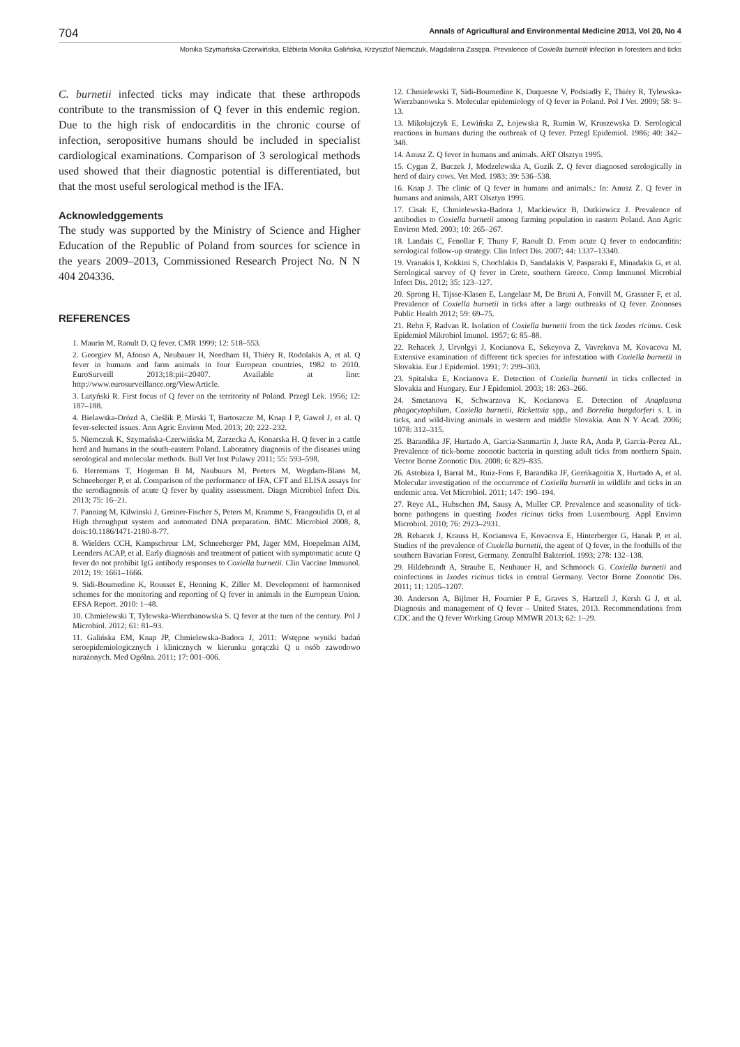704 Annals of Agricultural and Environmental Medicine 2013, Vol 20, No 4
Monika Szymańska-Czerwińska, Elżbieta Monika Galińska, Krzysztof Niemczuk, Magdalena Zasępa. Prevalence of Coxiella burnetii infection in foresters and ticks
C. burnetii infected ticks may indicate that these arthropods contribute to the transmission of Q fever in this endemic region. Due to the high risk of endocarditis in the chronic course of infection, seropositive humans should be included in specialist cardiological examinations. Comparison of 3 serological methods used showed that their diagnostic potential is differentiated, but that the most useful serological method is the IFA.
Acknowledggements
The study was supported by the Ministry of Science and Higher Education of the Republic of Poland from sources for science in the years 2009–2013, Commissioned Research Project No. N N 404 204336.
REFERENCES
1. Maurin M, Raoult D. Q fever. CMR 1999; 12: 518–553.
2. Georgiev M, Afonso A, Neubauer H, Needham H, Thiéry R, Rodolakis A, et al. Q fever in humans and farm animals in four European countries, 1982 to 2010. EuroSurveill 2013;18:pii=20407. Available at line: http://www.eurosurveillance.org/ViewArticle.
3. Lutyński R. First focus of Q fever on the territority of Poland. Przegl Lek. 1956; 12: 187–188.
4. Bielawska-Drózd A, Cieślik P, Mirski T, Bartoszcze M, Knap J P, Gaweł J, et al. Q fever-selected issues. Ann Agric Environ Med. 2013; 20: 222–232.
5. Niemczuk K, Szymańska-Czerwińska M, Zarzecka A, Konarska H. Q fever in a cattle herd and humans in the south-eastern Poland. Laboratory diagnosis of the diseases using serological and molecular methods. Bull Vet Inst Pulawy 2011; 55: 593–598.
6. Herremans T, Hogeman B M, Naubuurs M, Peeters M, Wegdam-Blans M, Schneeberger P, et al. Comparison of the performance of IFA, CFT and ELISA assays for the serodiagnosis of acute Q fever by quality assessment. Diagn Microbiol Infect Dis. 2013; 75: 16–21.
7. Panning M, Kilwinski J, Greiner-Fischer S, Peters M, Kramme S, Frangoulidis D, et al High throughput system and automated DNA preparation. BMC Microbiol 2008, 8, dois:10.1186/I471-2180-8-77.
8. Wielders CCH, Kampschreur LM, Schneeberger PM, Jager MM, Hoepelman AIM, Leenders ACAP, et al. Early diagnosis and treatment of patient with symptomatic acute Q fever do not prohibit IgG antibody responses to Coxiella burnetii. Clin Vaccine Immunol. 2012; 19: 1661–1666.
9. Sidi-Boumedine K, Rousset E, Henning K, Ziller M. Development of harmonised schemes for the monitoring and reporting of Q fever in animals in the European Union. EFSA Report. 2010: 1–48.
10. Chmielewski T, Tylewska-Wierzbanowska S. Q fever at the turn of the century. Pol J Microbiol. 2012; 61: 81–93.
11. Galińska EM, Knap JP, Chmielewska-Badora J, 2011: Wstępne wyniki badań seroepidemiologicznych i klinicznych w kierunku gorączki Q u osób zawodowo narażonych. Med Ogólna. 2011; 17: 001–006.
12. Chmielewski T, Sidi-Boumedine K, Duquesne V, Podsiadły E, Thiéry R, Tylewska-Wierzbanowska S. Molecular epidemiology of Q fever in Poland. Pol J Vet. 2009; 58: 9–13.
13. Mikołajczyk E, Lewińska Z, Łojewska R, Rumin W, Kruszewska D. Serological reactions in humans during the outbreak of Q fever. Przegl Epidemiol. 1986; 40: 342–348.
14. Anusz Z. Q fever in humans and animals. ART Olsztyn 1995.
15. Cygan Z, Buczek J, Modzelewska A, Guzik Z. Q fever diagnosed serologically in herd of dairy cows. Vet Med. 1983; 39: 536–538.
16. Knap J. The clinic of Q fever in humans and animals.: In: Anusz Z. Q fever in humans and animals, ART Olsztyn 1995.
17. Cisak E, Chmielewska-Badora J, Mackiewicz B, Dutkiewicz J. Prevalence of antibodies to Coxiella burnetii among farming population in eastern Poland. Ann Agric Environ Med. 2003; 10: 265–267.
18. Landais C, Fenollar F, Thuny F, Raoult D. From acute Q fever to endocarditis: serological follow-up strategy. Clin Infect Dis. 2007; 44: 1337–13340.
19. Vranakis I, Kokkini S, Chochlakis D, Sandalakis V, Pasparaki E, Minadakis G, et al. Serological survey of Q fever in Crete, southern Greece. Comp Immunol Microbial Infect Dis. 2012; 35: 123–127.
20. Sprong H, Tijsse-Klasen E, Langelaar M, De Bruni A, Fonvill M, Grassner F, et al. Prevalence of Coxiella burnetii in ticks after a large outbreaks of Q fever. Zoonoses Public Health 2012; 59: 69–75.
21. Rehn F, Radvan R. Isolation of Coxiella burnetii from the tick Ixodes ricinus. Cesk Epidemiol Mikrobiol Imunol. 1957; 6: 85–88.
22. Rehacek J, Urvolgyi J, Kocianova E, Sekeyova Z, Vavrekova M, Kovacova M. Extensive examination of different tick species for infestation with Coxiella burnetii in Slovakia. Eur J Epidemiol. 1991; 7: 299–303.
23. Spitalska E, Kocianova E. Detection of Coxiella burnetii in ticks collected in Slovakia and Hungary. Eur J Epidemiol. 2003; 18: 263–266.
24. Smetanova K, Schwarzova K, Kocianova E. Detection of Anaplasma phagocytophilum, Coxiella burnetii, Rickettsia spp., and Borrelia burgdorferi s. l. in ticks, and wild-living animals in western and middle Slovakia. Ann N Y Acad. 2006; 1078: 312–315.
25. Barandika JF, Hurtado A, Garcia-Sanmartin J, Juste RA, Anda P, Garcia-Perez AL. Prevalence of tick-borne zoonotic bacteria in questing adult ticks from northern Spain. Vector Borne Zoonotic Dis. 2008; 6: 829–835.
26. Astobiza I, Barral M., Ruiz-Fons F, Barandika JF, Gerrikagoitia X, Hurtado A, et al. Molecular investigation of the occurrence of Coxiella burnetii in wildlife and ticks in an endemic area. Vet Microbiol. 2011; 147: 190–194.
27. Reye AL, Hubschen JM, Sausy A, Muller CP. Prevalence and seasonality of tick-borne pathogens in questing Ixodes ricinus ticks from Luxembourg. Appl Environ Microbiol. 2010; 76: 2923–2931.
28. Rehacek J, Krauss H, Kocianova E, Kovacova E, Hinterberger G, Hanak P, et al. Studies of the prevalence of Coxiella burnetii, the agent of Q fever, in the foothills of the southern Bavarian Forest, Germany. Zentralbl Bakteriol. 1993; 278: 132–138.
29. Hildebrandt A, Straube E, Neubauer H, and Schmoock G. Coxiella burnetii and coinfections in Ixodes ricinus ticks in central Germany. Vector Borne Zoonotic Dis. 2011; 11: 1205–1207.
30. Anderson A, Bijlmer H, Fournier P E, Graves S, Hartzell J, Kersh G J, et al. Diagnosis and management of Q fever – United States, 2013. Recommendations from CDC and the Q fever Working Group MMWR 2013; 62: 1–29.